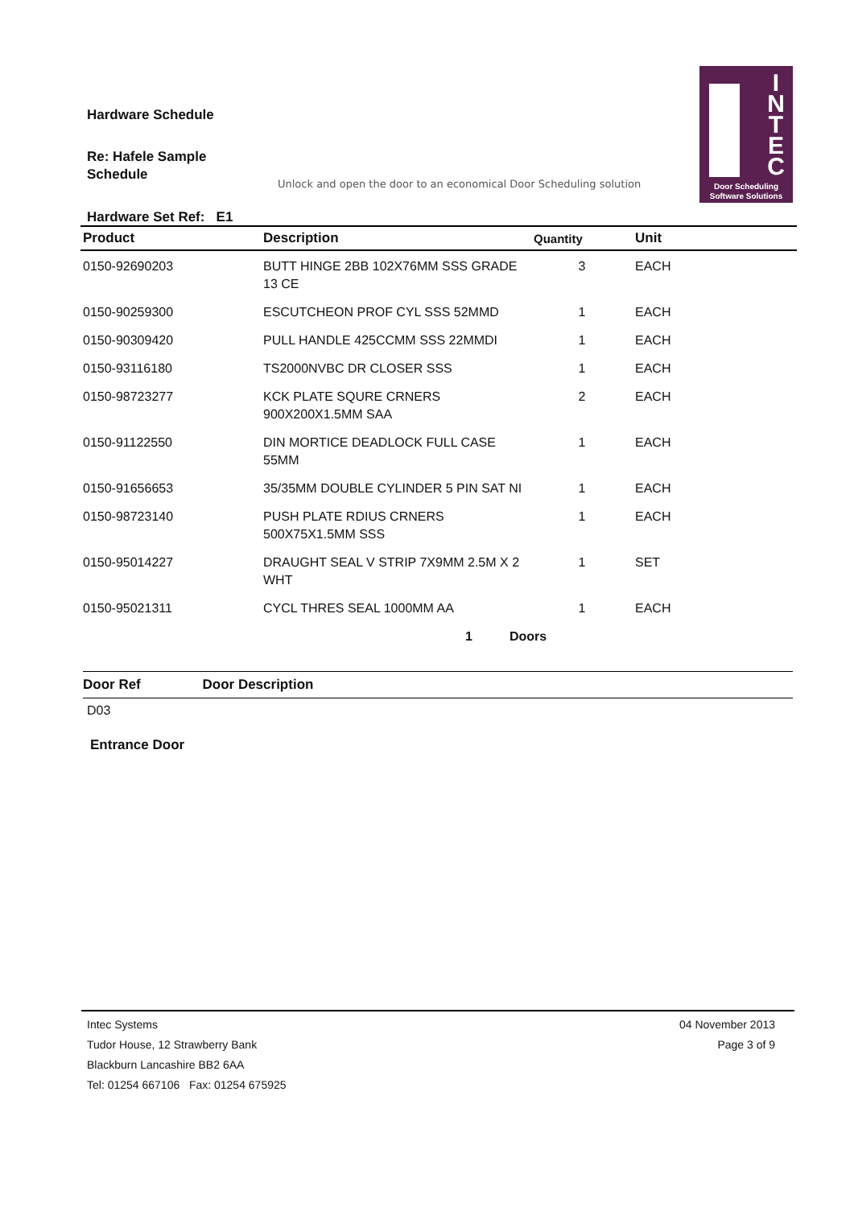Hardware Schedule
Re: Hafele Sample
Schedule
Unlock and open the door to an economical Door Scheduling solution
I N T E C
Door Scheduling
Software Solutions
Hardware Set Ref: E1
| Product | Description | Quantity | Unit |
| --- | --- | --- | --- |
| 0150-92690203 | BUTT HINGE 2BB 102X76MM SSS GRADE 13 CE | 3 | EACH |
| 0150-90259300 | ESCUTCHEON PROF CYL SSS 52MMD | 1 | EACH |
| 0150-90309420 | PULL HANDLE 425CCMM SSS 22MMDI | 1 | EACH |
| 0150-93116180 | TS2000NVBC DR CLOSER SSS | 1 | EACH |
| 0150-98723277 | KCK PLATE SQURE CRNERS 900X200X1.5MM SAA | 2 | EACH |
| 0150-91122550 | DIN MORTICE DEADLOCK FULL CASE 55MM | 1 | EACH |
| 0150-91656653 | 35/35MM DOUBLE CYLINDER 5 PIN SAT NI | 1 | EACH |
| 0150-98723140 | PUSH PLATE RDIUS CRNERS 500X75X1.5MM SSS | 1 | EACH |
| 0150-95014227 | DRAUGHT SEAL V STRIP 7X9MM 2.5M X 2 WHT | 1 | SET |
| 0150-95021311 | CYCL THRES SEAL 1000MM AA | 1 | EACH |
1 Doors
Door Ref Door Description
D03
Entrance Door
Intec Systems
Tudor House, 12 Strawberry Bank
Blackburn Lancashire BB2 6AA
Tel: 01254 667106 Fax: 01254 675925
04 November 2013
Page 3 of 9